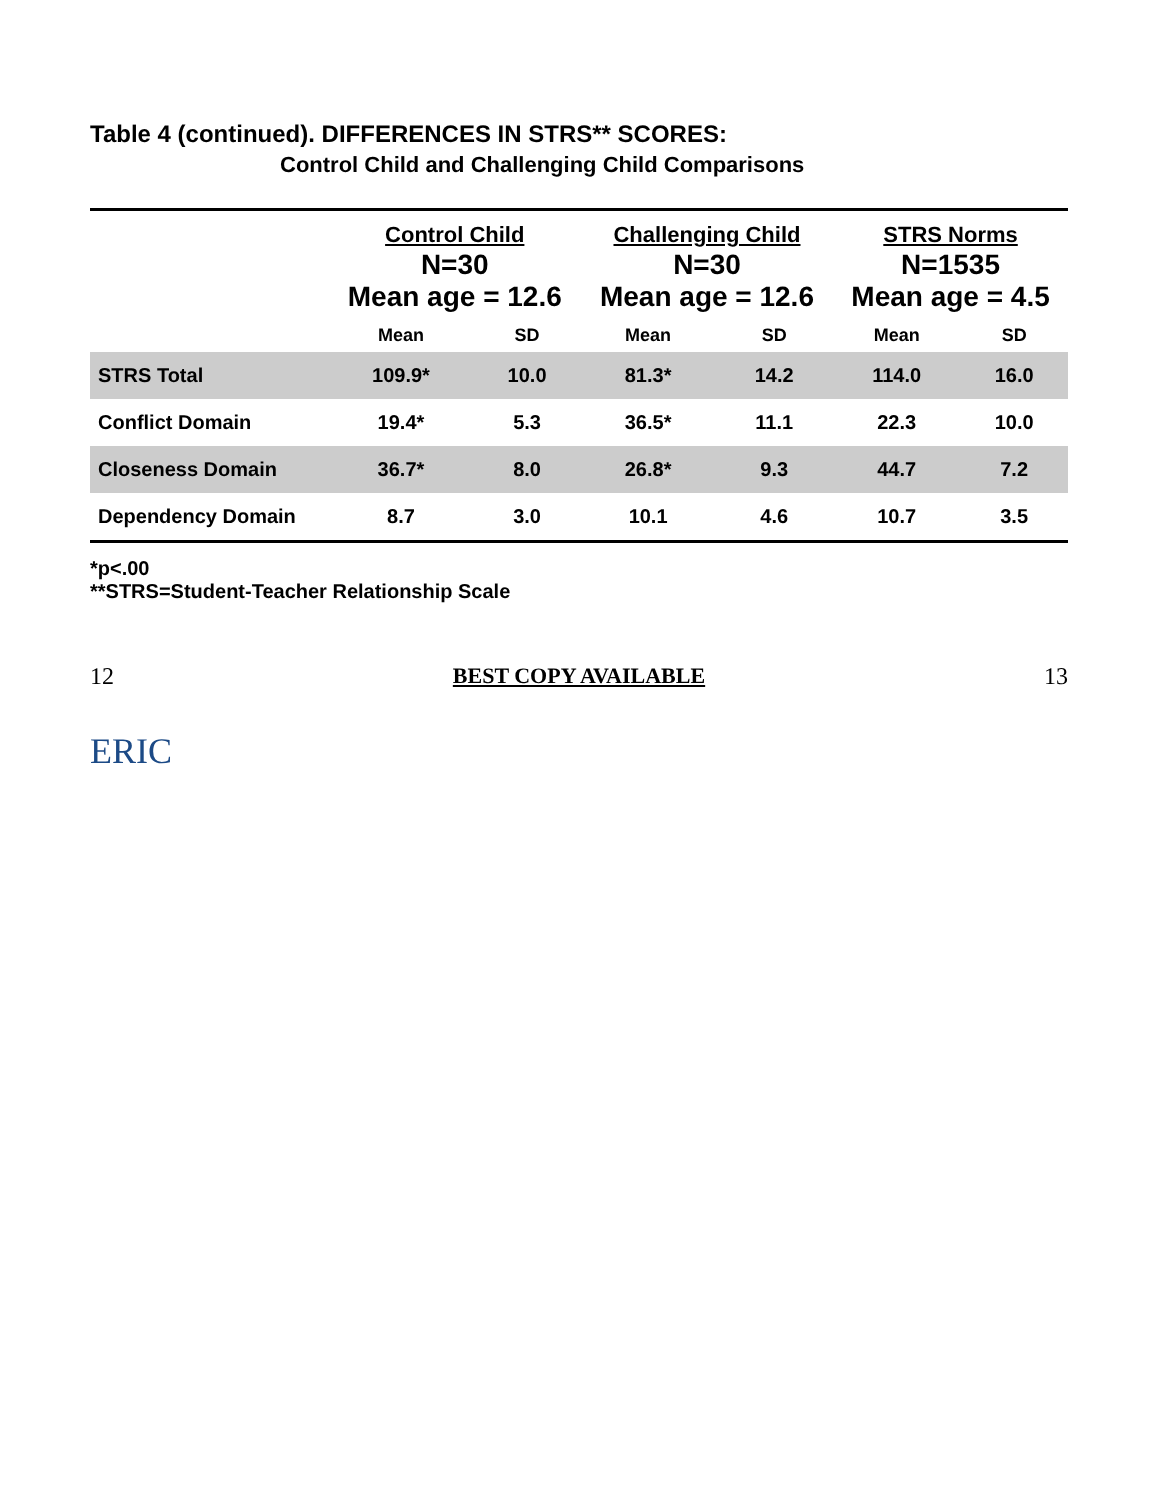Table 4 (continued). DIFFERENCES IN STRS** SCORES:
Control Child and Challenging Child Comparisons
| | Control Child N=30 Mean age = 12.6 | | Challenging Child N=30 Mean age = 12.6 | | STRS Norms N=1535 Mean age = 4.5 | |
| --- | --- | --- | --- | --- | --- | --- |
| | Mean | SD | Mean | SD | Mean | SD |
| STRS Total | 109.9* | 10.0 | 81.3* | 14.2 | 114.0 | 16.0 |
| Conflict Domain | 19.4* | 5.3 | 36.5* | 11.1 | 22.3 | 10.0 |
| Closeness Domain | 36.7* | 8.0 | 26.8* | 9.3 | 44.7 | 7.2 |
| Dependency Domain | 8.7 | 3.0 | 10.1 | 4.6 | 10.7 | 3.5 |
*p<.00
**STRS=Student-Teacher Relationship Scale
12 BEST COPY AVAILABLE 13
ERIC